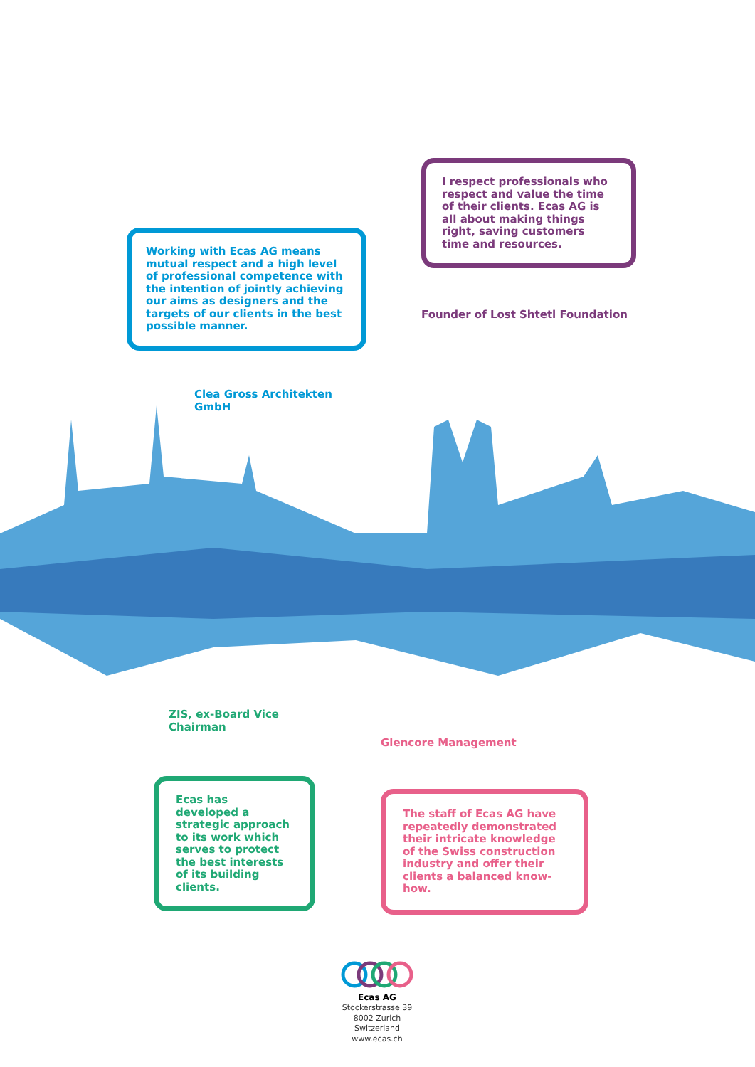I respect professionals who respect and value the time of their clients. Ecas AG is all about making things right, saving customers time and resources.
Founder of Lost Shtetl Foundation
Working with Ecas AG means mutual respect and a high level of professional competence with the intention of jointly achieving our aims as designers and the targets of our clients in the best possible manner.
Clea Gross Architekten GmbH
ZIS, ex-Board Vice Chairman
Ecas has developed a strategic approach to its work which serves to protect the best interests of its building clients.
Glencore Management
The staff of Ecas AG have repeatedly demonstrated their intricate knowledge of the Swiss construction industry and offer their clients a balanced know-how.
Ecas AG
Stockerstrasse 39
8002 Zurich
Switzerland
www.ecas.ch